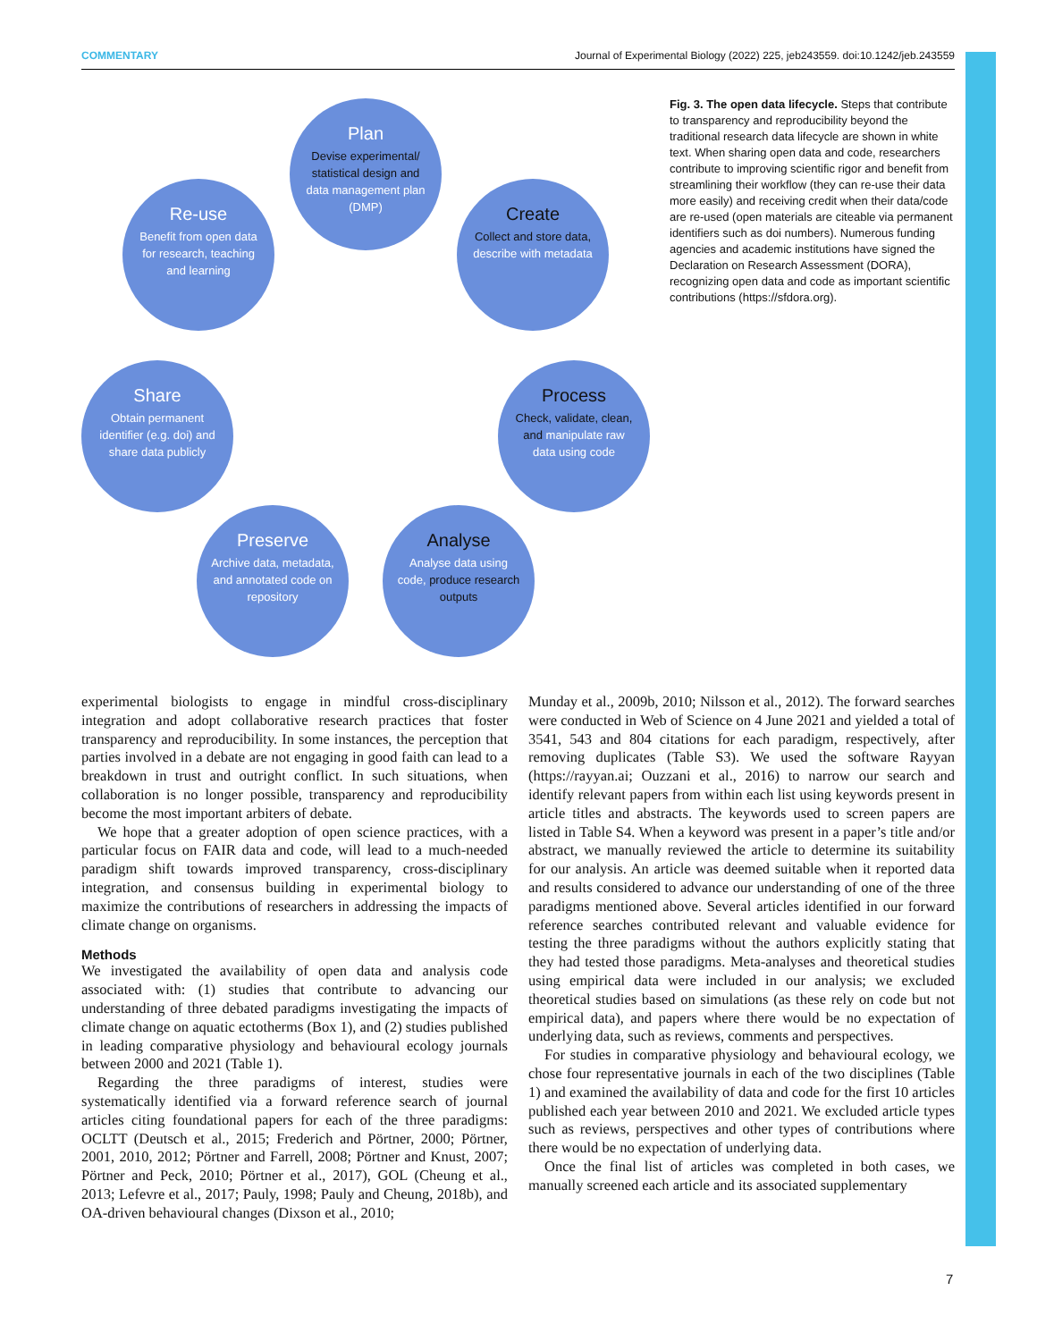COMMENTARY Journal of Experimental Biology (2022) 225, jeb243559. doi:10.1242/jeb.243559
Plan
Devise experimental/ statistical design and data management plan (DMP)
Create
Collect and store data, describe with metadata
Process
Check, validate, clean, and manipulate raw data using code
Analyse
Analyse data using code, produce research outputs
Preserve
Archive data, metadata, and annotated code on repository
Share
Obtain permanent identifier (e.g. doi) and share data publicly
Re-use
Benefit from open data for research, teaching and learning
Fig. 3. The open data lifecycle. Steps that contribute to transparency and reproducibility beyond the traditional research data lifecycle are shown in white text. When sharing open data and code, researchers contribute to improving scientific rigor and benefit from streamlining their workflow (they can re-use their data more easily) and receiving credit when their data/code are re-used (open materials are citeable via permanent identifiers such as doi numbers). Numerous funding agencies and academic institutions have signed the Declaration on Research Assessment (DORA), recognizing open data and code as important scientific contributions (https://sfdora.org).
experimental biologists to engage in mindful cross-disciplinary integration and adopt collaborative research practices that foster transparency and reproducibility. In some instances, the perception that parties involved in a debate are not engaging in good faith can lead to a breakdown in trust and outright conflict. In such situations, when collaboration is no longer possible, transparency and reproducibility become the most important arbiters of debate.
We hope that a greater adoption of open science practices, with a particular focus on FAIR data and code, will lead to a much-needed paradigm shift towards improved transparency, cross-disciplinary integration, and consensus building in experimental biology to maximize the contributions of researchers in addressing the impacts of climate change on organisms.
Methods
We investigated the availability of open data and analysis code associated with: (1) studies that contribute to advancing our understanding of three debated paradigms investigating the impacts of climate change on aquatic ectotherms (Box 1), and (2) studies published in leading comparative physiology and behavioural ecology journals between 2000 and 2021 (Table 1).
Regarding the three paradigms of interest, studies were systematically identified via a forward reference search of journal articles citing foundational papers for each of the three paradigms: OCLTT (Deutsch et al., 2015; Frederich and Pörtner, 2000; Pörtner, 2001, 2010, 2012; Pörtner and Farrell, 2008; Pörtner and Knust, 2007; Pörtner and Peck, 2010; Pörtner et al., 2017), GOL (Cheung et al., 2013; Lefevre et al., 2017; Pauly, 1998; Pauly and Cheung, 2018b), and OA-driven behavioural changes (Dixson et al., 2010;
Munday et al., 2009b, 2010; Nilsson et al., 2012). The forward searches were conducted in Web of Science on 4 June 2021 and yielded a total of 3541, 543 and 804 citations for each paradigm, respectively, after removing duplicates (Table S3). We used the software Rayyan (https://rayyan.ai; Ouzzani et al., 2016) to narrow our search and identify relevant papers from within each list using keywords present in article titles and abstracts. The keywords used to screen papers are listed in Table S4. When a keyword was present in a paper’s title and/or abstract, we manually reviewed the article to determine its suitability for our analysis. An article was deemed suitable when it reported data and results considered to advance our understanding of one of the three paradigms mentioned above. Several articles identified in our forward reference searches contributed relevant and valuable evidence for testing the three paradigms without the authors explicitly stating that they had tested those paradigms. Meta-analyses and theoretical studies using empirical data were included in our analysis; we excluded theoretical studies based on simulations (as these rely on code but not empirical data), and papers where there would be no expectation of underlying data, such as reviews, comments and perspectives.
For studies in comparative physiology and behavioural ecology, we chose four representative journals in each of the two disciplines (Table 1) and examined the availability of data and code for the first 10 articles published each year between 2010 and 2021. We excluded article types such as reviews, perspectives and other types of contributions where there would be no expectation of underlying data.
Once the final list of articles was completed in both cases, we manually screened each article and its associated supplementary
7